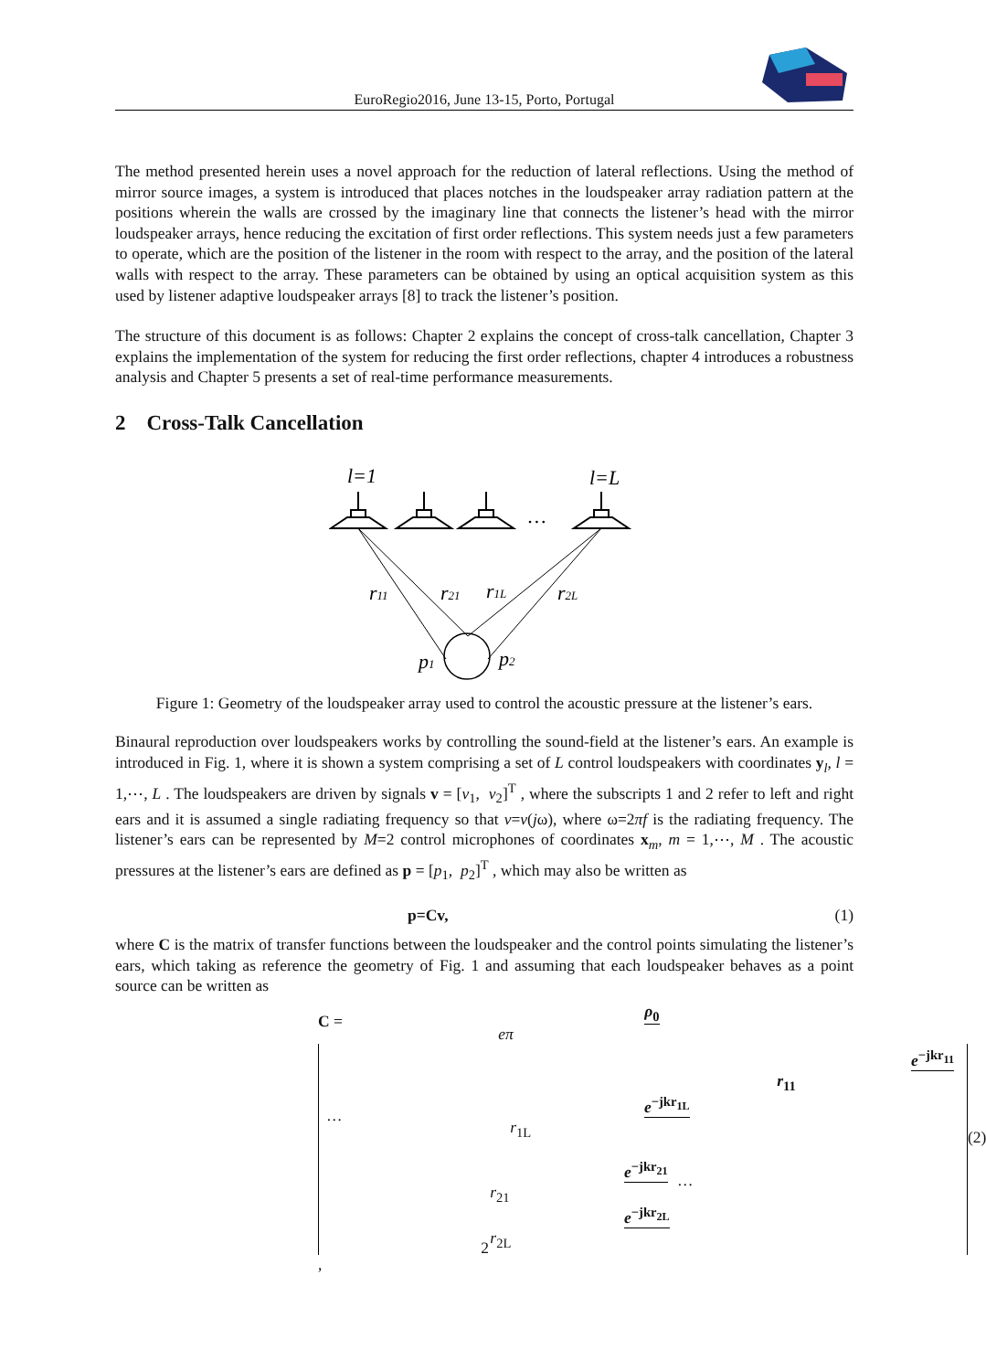EuroRegio2016, June 13-15, Porto, Portugal
The method presented herein uses a novel approach for the reduction of lateral reflections. Using the method of mirror source images, a system is introduced that places notches in the loudspeaker array radiation pattern at the positions wherein the walls are crossed by the imaginary line that connects the listener’s head with the mirror loudspeaker arrays, hence reducing the excitation of first order reflections. This system needs just a few parameters to operate, which are the position of the listener in the room with respect to the array, and the position of the lateral walls with respect to the array. These parameters can be obtained by using an optical acquisition system as this used by listener adaptive loudspeaker arrays [8] to track the listener’s position.
The structure of this document is as follows: Chapter 2 explains the concept of cross-talk cancellation, Chapter 3 explains the implementation of the system for reducing the first order reflections, chapter 4 introduces a robustness analysis and Chapter 5 presents a set of real-time performance measurements.
2 Cross-Talk Cancellation
l=1
l=L
…
r11
r21
r1L
r2L
p1
p2
Figure 1: Geometry of the loudspeaker array used to control the acoustic pressure at the listener’s ears.
Binaural reproduction over loudspeakers works by controlling the sound-field at the listener’s ears. An example is introduced in Fig. 1, where it is shown a system comprising a set of L control loudspeakers with coordinates y<sub>l</sub>, l = 1,⋯, L . The loudspeakers are driven by signals v = [v<sub>1</sub>, v<sub>2</sub>]<sup>T</sup> , where the subscripts 1 and 2 refer to left and right ears and it is assumed a single radiating frequency so that v=v(jω), where ω=2πf is the radiating frequency. The listener’s ears can be represented by M=2 control microphones of coordinates x<sub>m</sub>, m = 1,⋯, M . The acoustic pressures at the listener’s ears are defined as p = [p<sub>1</sub>, p<sub>2</sub>]<sup>T</sup> , which may also be written as
p=Cv, (1)
where C is the matrix of transfer functions between the loudspeaker and the control points simulating the listener’s ears, which taking as reference the geometry of Fig. 1 and assuming that each loudspeaker behaves as a point source can be written as
C = ρ<sub>0</sub> eπ e<sup>−jkr<sub>11</sub></sup> r<sub>11</sub> … e<sup>−jkr<sub>1L</sub></sup> r<sub>1L</sub>
e<sup>−jkr<sub>21</sub></sup> r<sub>21</sub> … e<sup>−jkr<sub>2L</sub></sup> r<sub>2L</sub>,
(2)
2